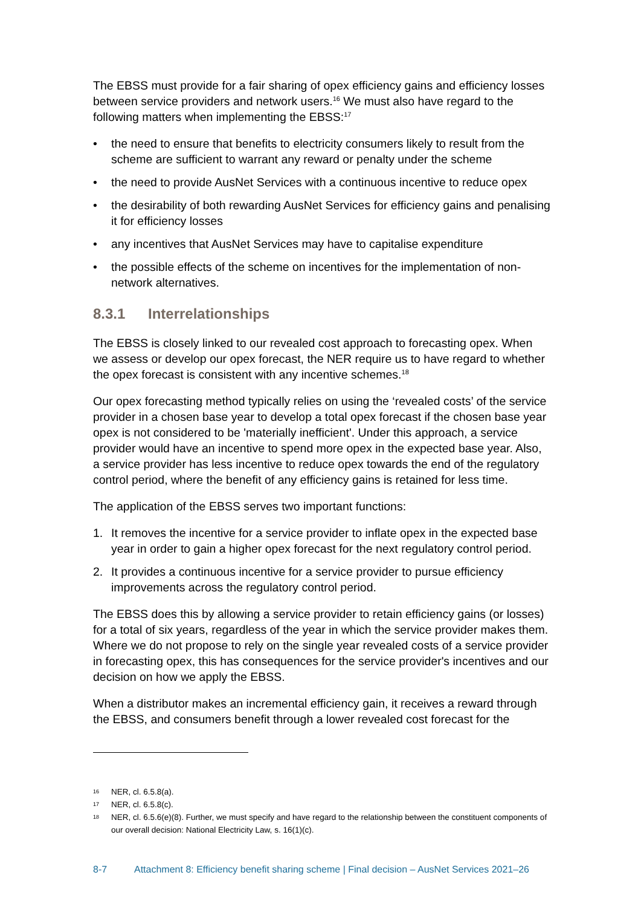The EBSS must provide for a fair sharing of opex efficiency gains and efficiency losses between service providers and network users.<sup>16</sup> We must also have regard to the following matters when implementing the EBSS:<sup>17</sup>
• the need to ensure that benefits to electricity consumers likely to result from the scheme are sufficient to warrant any reward or penalty under the scheme
• the need to provide AusNet Services with a continuous incentive to reduce opex
• the desirability of both rewarding AusNet Services for efficiency gains and penalising it for efficiency losses
• any incentives that AusNet Services may have to capitalise expenditure
• the possible effects of the scheme on incentives for the implementation of non-network alternatives.
8.3.1 Interrelationships
The EBSS is closely linked to our revealed cost approach to forecasting opex. When we assess or develop our opex forecast, the NER require us to have regard to whether the opex forecast is consistent with any incentive schemes.<sup>18</sup>
Our opex forecasting method typically relies on using the ‘revealed costs’ of the service provider in a chosen base year to develop a total opex forecast if the chosen base year opex is not considered to be 'materially inefficient'. Under this approach, a service provider would have an incentive to spend more opex in the expected base year. Also, a service provider has less incentive to reduce opex towards the end of the regulatory control period, where the benefit of any efficiency gains is retained for less time.
The application of the EBSS serves two important functions:
1. It removes the incentive for a service provider to inflate opex in the expected base year in order to gain a higher opex forecast for the next regulatory control period.
2. It provides a continuous incentive for a service provider to pursue efficiency improvements across the regulatory control period.
The EBSS does this by allowing a service provider to retain efficiency gains (or losses) for a total of six years, regardless of the year in which the service provider makes them. Where we do not propose to rely on the single year revealed costs of a service provider in forecasting opex, this has consequences for the service provider's incentives and our decision on how we apply the EBSS.
When a distributor makes an incremental efficiency gain, it receives a reward through the EBSS, and consumers benefit through a lower revealed cost forecast for the
16 NER, cl. 6.5.8(a).
17 NER, cl. 6.5.8(c).
18 NER, cl. 6.5.6(e)(8). Further, we must specify and have regard to the relationship between the constituent components of our overall decision: National Electricity Law, s. 16(1)(c).
8-7 Attachment 8: Efficiency benefit sharing scheme | Final decision – AusNet Services 2021–26